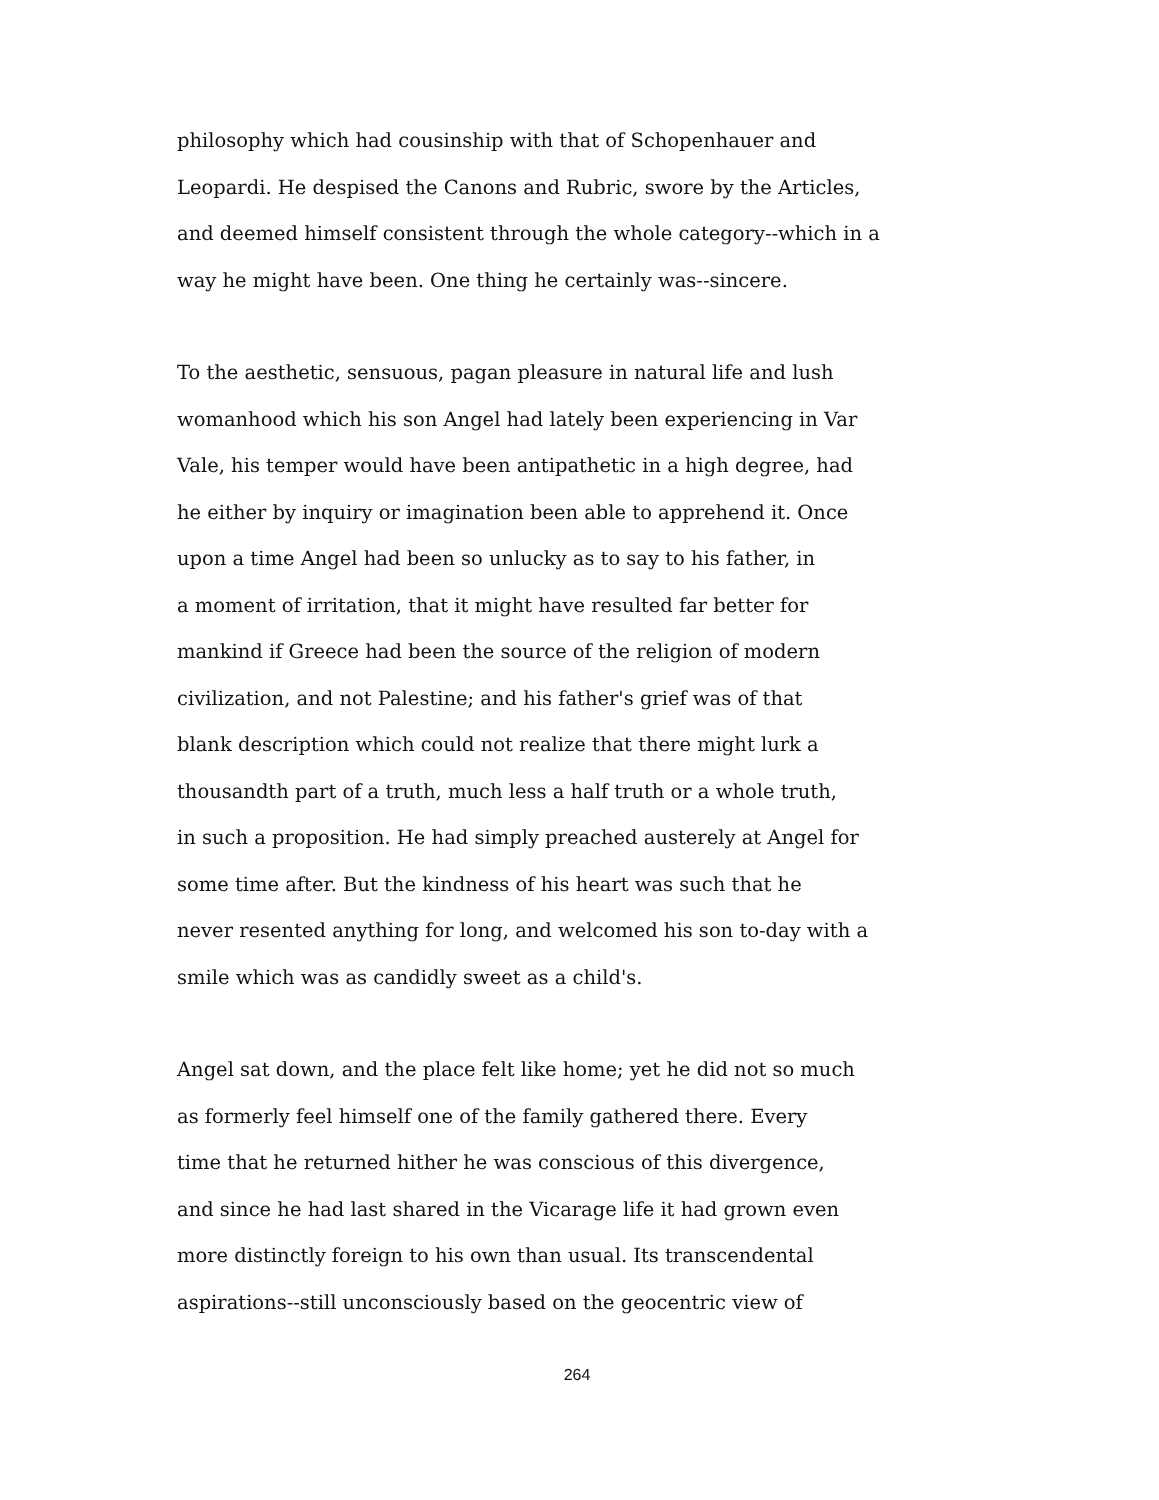philosophy which had cousinship with that of Schopenhauer and
Leopardi. He despised the Canons and Rubric, swore by the Articles,
and deemed himself consistent through the whole category--which in a
way he might have been. One thing he certainly was--sincere.
To the aesthetic, sensuous, pagan pleasure in natural life and lush
womanhood which his son Angel had lately been experiencing in Var
Vale, his temper would have been antipathetic in a high degree, had
he either by inquiry or imagination been able to apprehend it. Once
upon a time Angel had been so unlucky as to say to his father, in
a moment of irritation, that it might have resulted far better for
mankind if Greece had been the source of the religion of modern
civilization, and not Palestine; and his father's grief was of that
blank description which could not realize that there might lurk a
thousandth part of a truth, much less a half truth or a whole truth,
in such a proposition. He had simply preached austerely at Angel for
some time after. But the kindness of his heart was such that he
never resented anything for long, and welcomed his son to-day with a
smile which was as candidly sweet as a child's.
Angel sat down, and the place felt like home; yet he did not so much
as formerly feel himself one of the family gathered there. Every
time that he returned hither he was conscious of this divergence,
and since he had last shared in the Vicarage life it had grown even
more distinctly foreign to his own than usual. Its transcendental
aspirations--still unconsciously based on the geocentric view of
264